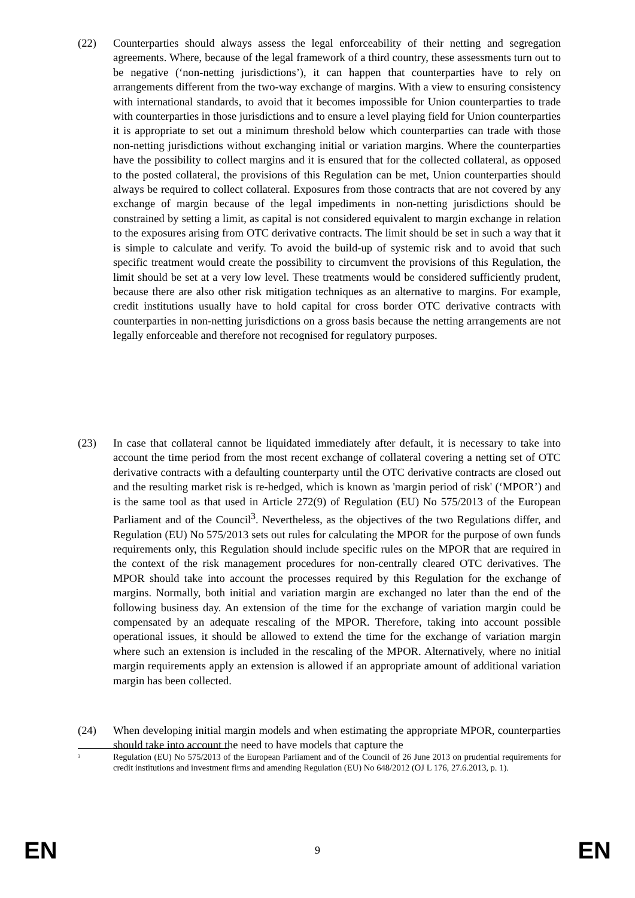(22) Counterparties should always assess the legal enforceability of their netting and segregation agreements. Where, because of the legal framework of a third country, these assessments turn out to be negative (‘non-netting jurisdictions’), it can happen that counterparties have to rely on arrangements different from the two-way exchange of margins. With a view to ensuring consistency with international standards, to avoid that it becomes impossible for Union counterparties to trade with counterparties in those jurisdictions and to ensure a level playing field for Union counterparties it is appropriate to set out a minimum threshold below which counterparties can trade with those non-netting jurisdictions without exchanging initial or variation margins. Where the counterparties have the possibility to collect margins and it is ensured that for the collected collateral, as opposed to the posted collateral, the provisions of this Regulation can be met, Union counterparties should always be required to collect collateral. Exposures from those contracts that are not covered by any exchange of margin because of the legal impediments in non-netting jurisdictions should be constrained by setting a limit, as capital is not considered equivalent to margin exchange in relation to the exposures arising from OTC derivative contracts. The limit should be set in such a way that it is simple to calculate and verify. To avoid the build-up of systemic risk and to avoid that such specific treatment would create the possibility to circumvent the provisions of this Regulation, the limit should be set at a very low level. These treatments would be considered sufficiently prudent, because there are also other risk mitigation techniques as an alternative to margins. For example, credit institutions usually have to hold capital for cross border OTC derivative contracts with counterparties in non-netting jurisdictions on a gross basis because the netting arrangements are not legally enforceable and therefore not recognised for regulatory purposes.
(23) In case that collateral cannot be liquidated immediately after default, it is necessary to take into account the time period from the most recent exchange of collateral covering a netting set of OTC derivative contracts with a defaulting counterparty until the OTC derivative contracts are closed out and the resulting market risk is re-hedged, which is known as 'margin period of risk' (‘MPOR’) and is the same tool as that used in Article 272(9) of Regulation (EU) No 575/2013 of the European Parliament and of the Council<sup>3</sup>. Nevertheless, as the objectives of the two Regulations differ, and Regulation (EU) No 575/2013 sets out rules for calculating the MPOR for the purpose of own funds requirements only, this Regulation should include specific rules on the MPOR that are required in the context of the risk management procedures for non-centrally cleared OTC derivatives. The MPOR should take into account the processes required by this Regulation for the exchange of margins. Normally, both initial and variation margin are exchanged no later than the end of the following business day. An extension of the time for the exchange of variation margin could be compensated by an adequate rescaling of the MPOR. Therefore, taking into account possible operational issues, it should be allowed to extend the time for the exchange of variation margin where such an extension is included in the rescaling of the MPOR. Alternatively, where no initial margin requirements apply an extension is allowed if an appropriate amount of additional variation margin has been collected.
(24) When developing initial margin models and when estimating the appropriate MPOR, counterparties should take into account the need to have models that capture the
<sup>3</sup>
Regulation (EU) No 575/2013 of the European Parliament and of the Council of 26 June 2013 on prudential requirements for credit institutions and investment firms and amending Regulation (EU) No 648/2012 (OJ L 176, 27.6.2013, p. 1).
EN 9 EN